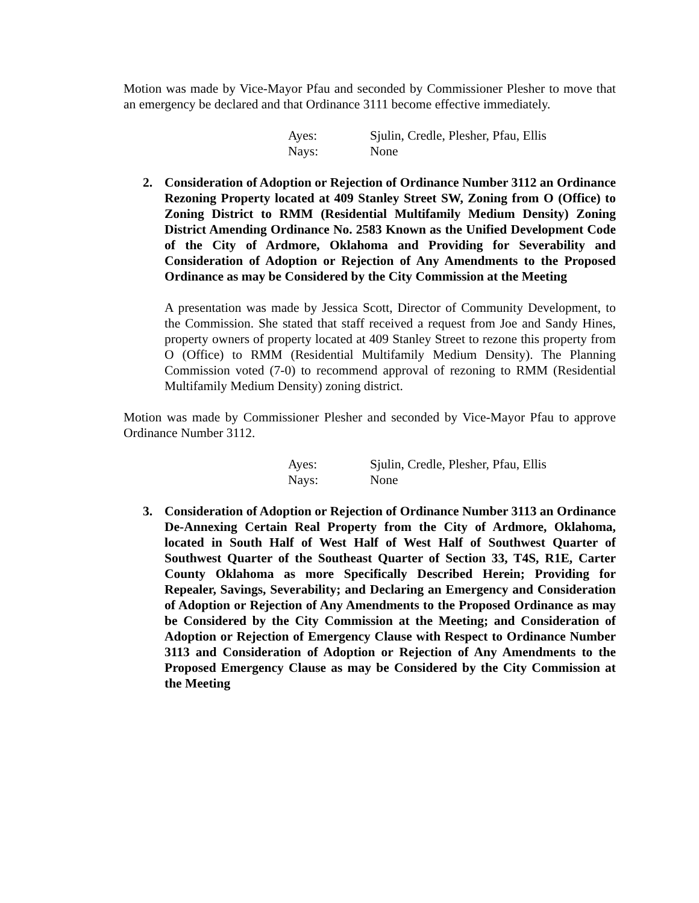Motion was made by Vice-Mayor Pfau and seconded by Commissioner Plesher to move that an emergency be declared and that Ordinance 3111 become effective immediately.
Ayes: Sjulin, Credle, Plesher, Pfau, Ellis
Nays: None
2. Consideration of Adoption or Rejection of Ordinance Number 3112 an Ordinance Rezoning Property located at 409 Stanley Street SW, Zoning from O (Office) to Zoning District to RMM (Residential Multifamily Medium Density) Zoning District Amending Ordinance No. 2583 Known as the Unified Development Code of the City of Ardmore, Oklahoma and Providing for Severability and Consideration of Adoption or Rejection of Any Amendments to the Proposed Ordinance as may be Considered by the City Commission at the Meeting
A presentation was made by Jessica Scott, Director of Community Development, to the Commission. She stated that staff received a request from Joe and Sandy Hines, property owners of property located at 409 Stanley Street to rezone this property from O (Office) to RMM (Residential Multifamily Medium Density). The Planning Commission voted (7-0) to recommend approval of rezoning to RMM (Residential Multifamily Medium Density) zoning district.
Motion was made by Commissioner Plesher and seconded by Vice-Mayor Pfau to approve Ordinance Number 3112.
Ayes: Sjulin, Credle, Plesher, Pfau, Ellis
Nays: None
3. Consideration of Adoption or Rejection of Ordinance Number 3113 an Ordinance De-Annexing Certain Real Property from the City of Ardmore, Oklahoma, located in South Half of West Half of West Half of Southwest Quarter of Southwest Quarter of the Southeast Quarter of Section 33, T4S, R1E, Carter County Oklahoma as more Specifically Described Herein; Providing for Repealer, Savings, Severability; and Declaring an Emergency and Consideration of Adoption or Rejection of Any Amendments to the Proposed Ordinance as may be Considered by the City Commission at the Meeting; and Consideration of Adoption or Rejection of Emergency Clause with Respect to Ordinance Number 3113 and Consideration of Adoption or Rejection of Any Amendments to the Proposed Emergency Clause as may be Considered by the City Commission at the Meeting